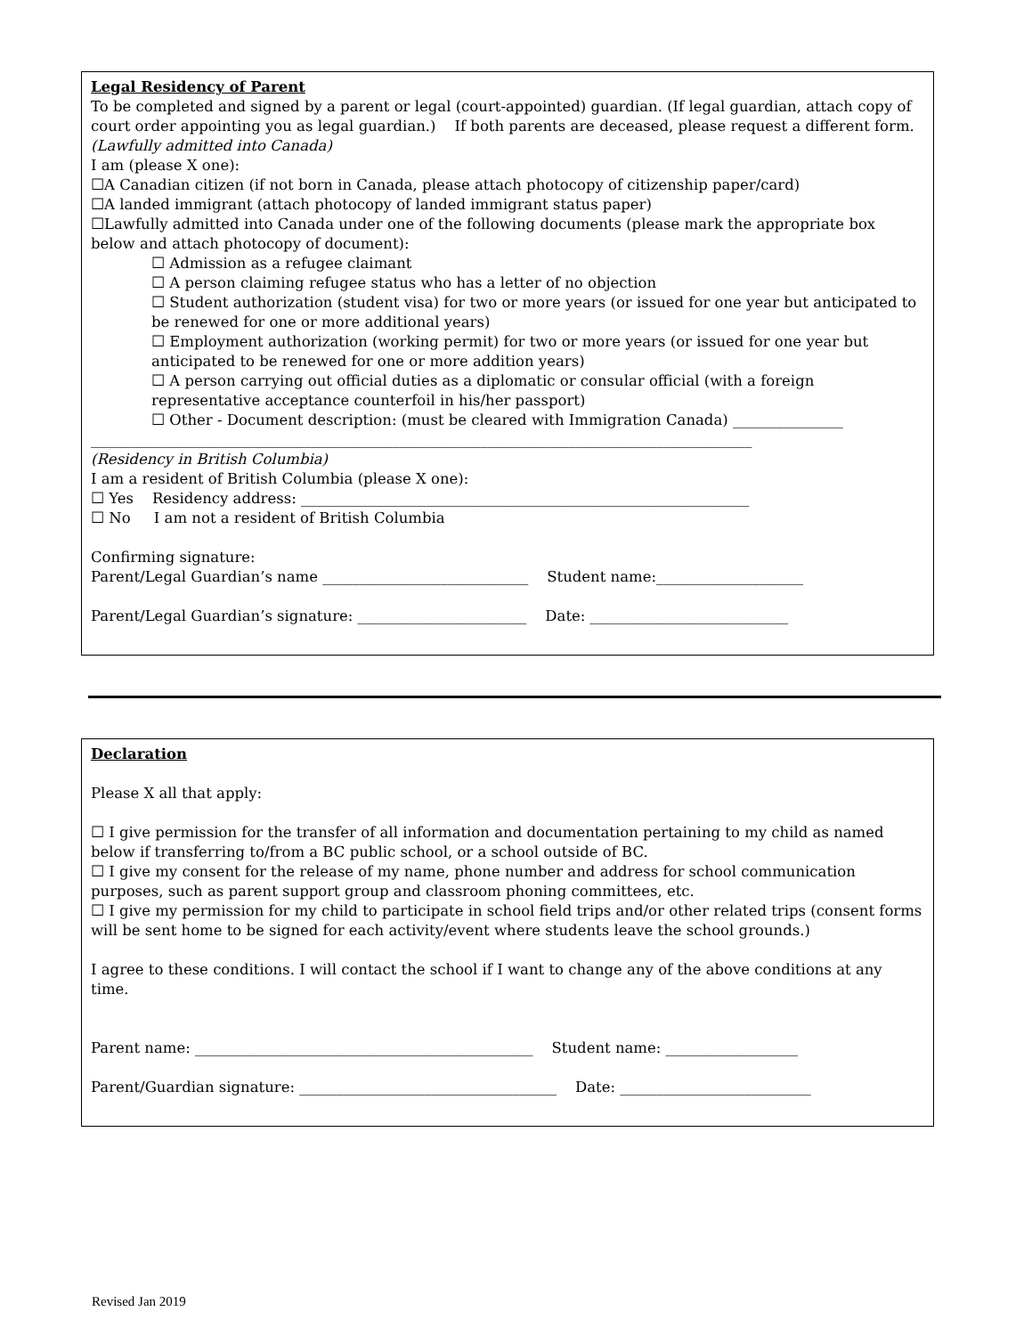Legal Residency of Parent
To be completed and signed by a parent or legal (court-appointed) guardian. (If legal guardian, attach copy of court order appointing you as legal guardian.) If both parents are deceased, please request a different form.
(Lawfully admitted into Canada)
I am (please X one):
☐A Canadian citizen (if not born in Canada, please attach photocopy of citizenship paper/card)
☐A landed immigrant (attach photocopy of landed immigrant status paper)
☐Lawfully admitted into Canada under one of the following documents (please mark the appropriate box below and attach photocopy of document):
☐ Admission as a refugee claimant
☐ A person claiming refugee status who has a letter of no objection
☐ Student authorization (student visa) for two or more years (or issued for one year but anticipated to be renewed for one or more additional years)
☐ Employment authorization (working permit) for two or more years (or issued for one year but anticipated to be renewed for one or more addition years)
☐ A person carrying out official duties as a diplomatic or consular official (with a foreign representative acceptance counterfoil in his/her passport)
☐ Other - Document description: (must be cleared with Immigration Canada) _______________
__________________________________________________________________________________________
(Residency in British Columbia)
I am a resident of British Columbia (please X one):
☐ Yes Residency address: _____________________________________________________________
☐ No I am not a resident of British Columbia
Confirming signature:
Parent/Legal Guardian’s name ____________________________ Student name:____________________
Parent/Legal Guardian’s signature: _______________________ Date: ___________________________
Declaration
Please X all that apply:
☐ I give permission for the transfer of all information and documentation pertaining to my child as named below if transferring to/from a BC public school, or a school outside of BC.
☐ I give my consent for the release of my name, phone number and address for school communication purposes, such as parent support group and classroom phoning committees, etc.
☐ I give my permission for my child to participate in school field trips and/or other related trips (consent forms will be sent home to be signed for each activity/event where students leave the school grounds.)
I agree to these conditions. I will contact the school if I want to change any of the above conditions at any time.
Parent name: ______________________________________________ Student name: __________________
Parent/Guardian signature: ___________________________________ Date: __________________________
Revised Jan 2019